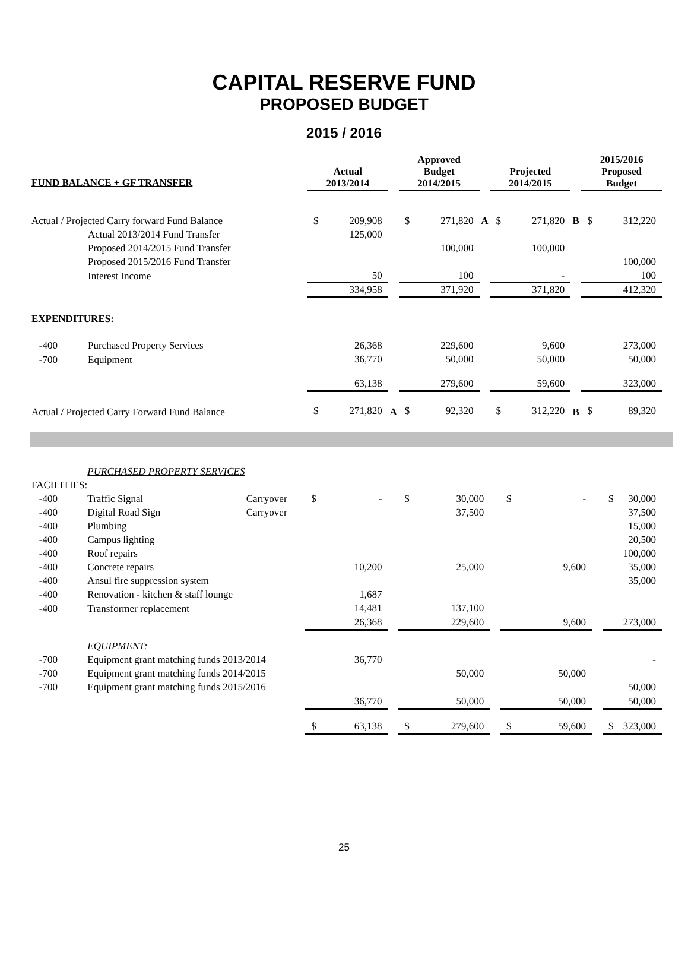CAPITAL RESERVE FUND
PROPOSED BUDGET
2015 / 2016
| | | | Actual 2013/2014 | | | Approved Budget 2014/2015 | | | Projected 2014/2015 | | | 2015/2016 Proposed Budget | |
| FUND BALANCE + GF TRANSFER | | | | | | | | | | | | | |
| Actual / Projected Carry forward Fund Balance | | | $ | 209,908 | | $ | 271,820 | A | $ | 271,820 | B | $ | 312,220 |
| | Actual 2013/2014 Fund Transfer | | | 125,000 | | | | | | | | | |
| | Proposed 2014/2015 Fund Transfer | | | | | | 100,000 | | | 100,000 | | | |
| | Proposed 2015/2016 Fund Transfer | | | | | | | | | | | | 100,000 |
| | Interest Income | | | 50 | | | 100 | | | - | | | 100 |
| | | | 334,958 | | | 371,920 | | | 371,820 | | | 412,320 | |
| EXPENDITURES: | | | | | | | | | | | | | |
| -400 | Purchased Property Services | | | 26,368 | | | 229,600 | | | 9,600 | | | 273,000 |
| -700 | Equipment | | | 36,770 | | | 50,000 | | | 50,000 | | | 50,000 |
| | | | 63,138 | | | 279,600 | | | 59,600 | | | 323,000 | |
| Actual / Projected Carry Forward Fund Balance | | | $ | 271,820 | A | $ | 92,320 | | $ | 312,220 | B | $ | 89,320 |
| | PURCHASED PROPERTY SERVICES | | | | | | | | | | | | |
| FACILITIES: | | | | | | | | | | | | | |
| -400 | Traffic Signal | Carryover | $ | - | | $ | 30,000 | | $ | - | | $ | 30,000 |
| -400 | Digital Road Sign | Carryover | | | | | 37,500 | | | | | | 37,500 |
| -400 | Plumbing | | | | | | | | | | | | 15,000 |
| -400 | Campus lighting | | | | | | | | | | | | 20,500 |
| -400 | Roof repairs | | | | | | | | | | | | 100,000 |
| -400 | Concrete repairs | | | 10,200 | | | 25,000 | | | 9,600 | | | 35,000 |
| -400 | Ansul fire suppression system | | | | | | | | | | | | 35,000 |
| -400 | Renovation - kitchen & staff lounge | | | 1,687 | | | | | | | | | |
| -400 | Transformer replacement | | | 14,481 | | | 137,100 | | | | | | |
| | | | 26,368 | | | 229,600 | | | 9,600 | | | 273,000 | |
| | EQUIPMENT: | | | | | | | | | | | | |
| -700 | Equipment grant matching funds 2013/2014 | | | 36,770 | | | | | | | | | - |
| -700 | Equipment grant matching funds 2014/2015 | | | | | | 50,000 | | | 50,000 | | | |
| -700 | Equipment grant matching funds 2015/2016 | | | | | | | | | | | | 50,000 |
| | | | 36,770 | | | 50,000 | | | 50,000 | | | 50,000 | |
| | | | $ | 63,138 | | $ | 279,600 | | $ | 59,600 | | $ | 323,000 |
25